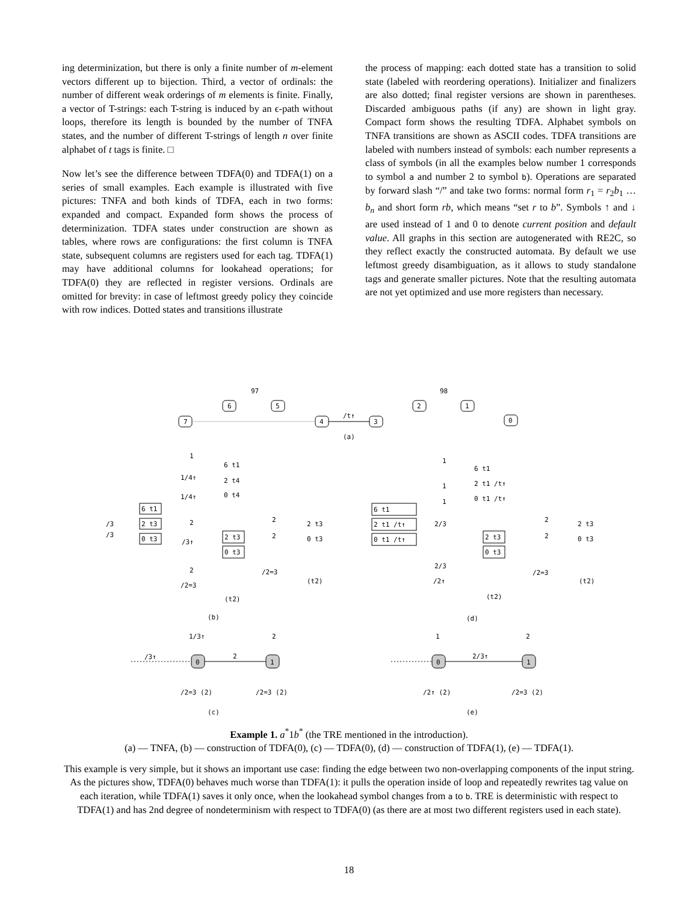ing determinization, but there is only a finite number of m-element vectors different up to bijection. Third, a vector of ordinals: the number of different weak orderings of m elements is finite. Finally, a vector of T-strings: each T-string is induced by an ϵ-path without loops, therefore its length is bounded by the number of TNFA states, and the number of different T-strings of length n over finite alphabet of t tags is finite. □
Now let’s see the difference between TDFA(0) and TDFA(1) on a series of small examples. Each example is illustrated with five pictures: TNFA and both kinds of TDFA, each in two forms: expanded and compact. Expanded form shows the process of determinization. TDFA states under construction are shown as tables, where rows are configurations: the first column is TNFA state, subsequent columns are registers used for each tag. TDFA(1) may have additional columns for lookahead operations; for TDFA(0) they are reflected in register versions. Ordinals are omitted for brevity: in case of leftmost greedy policy they coincide with row indices. Dotted states and transitions illustrate
the process of mapping: each dotted state has a transition to solid state (labeled with reordering operations). Initializer and finalizers are also dotted; final register versions are shown in parentheses. Discarded ambiguous paths (if any) are shown in light gray. Compact form shows the resulting TDFA. Alphabet symbols on TNFA transitions are shown as ASCII codes. TDFA transitions are labeled with numbers instead of symbols: each number represents a class of symbols (in all the examples below number 1 corresponds to symbol a and number 2 to symbol b). Operations are separated by forward slash “/” and take two forms: normal form r<sub>1</sub> = r<sub>2</sub>b<sub>1</sub> … b<sub>n</sub> and short form rb, which means “set r to b”. Symbols ↑ and ↓ are used instead of 1 and 0 to denote current position and default value. All graphs in this section are autogenerated with RE2C, so they reflect exactly the constructed automata. By default we use leftmost greedy disambiguation, as it allows to study standalone tags and generate smaller pictures. Note that the resulting automata are not yet optimized and use more registers than necessary.
7
6
5
97
4
/t↑
3
2
1
98
0
(a)
6 t1
2 t3
0 t3
6 t1
2 t4
0 t4
2 t3
0 t3
2 t3
0 t3
1
1/4↑
1/4↑
2
/3↑
2
/2=3
/3
/3
/2=3
(t2)
(t2)
2
2
(b)
6 t1
2 t1 /t↑
0 t1 /t↑
6 t1
2 t1 /t↑
0 t1 /t↑
2 t3
0 t3
2 t3
0 t3
1
1
1
2/3
2/3
/2↑
/2=3
(t2)
(t2)
2
2
(d)
1/3↑
2
/3↑
2
0
1
/2=3 (2)
/2=3 (2)
(c)
1
2
2/3↑
0
1
/2↑ (2)
/2=3 (2)
(e)
Example 1. a<sup>*</sup>1b<sup>*</sup> (the TRE mentioned in the introduction).
(a) — TNFA, (b) — construction of TDFA(0), (c) — TDFA(0), (d) — construction of TDFA(1), (e) — TDFA(1).
This example is very simple, but it shows an important use case: finding the edge between two non-overlapping components of the input string. As the pictures show, TDFA(0) behaves much worse than TDFA(1): it pulls the operation inside of loop and repeatedly rewrites tag value on each iteration, while TDFA(1) saves it only once, when the lookahead symbol changes from a to b. TRE is deterministic with respect to TDFA(1) and has 2nd degree of nondeterminism with respect to TDFA(0) (as there are at most two different registers used in each state).
18